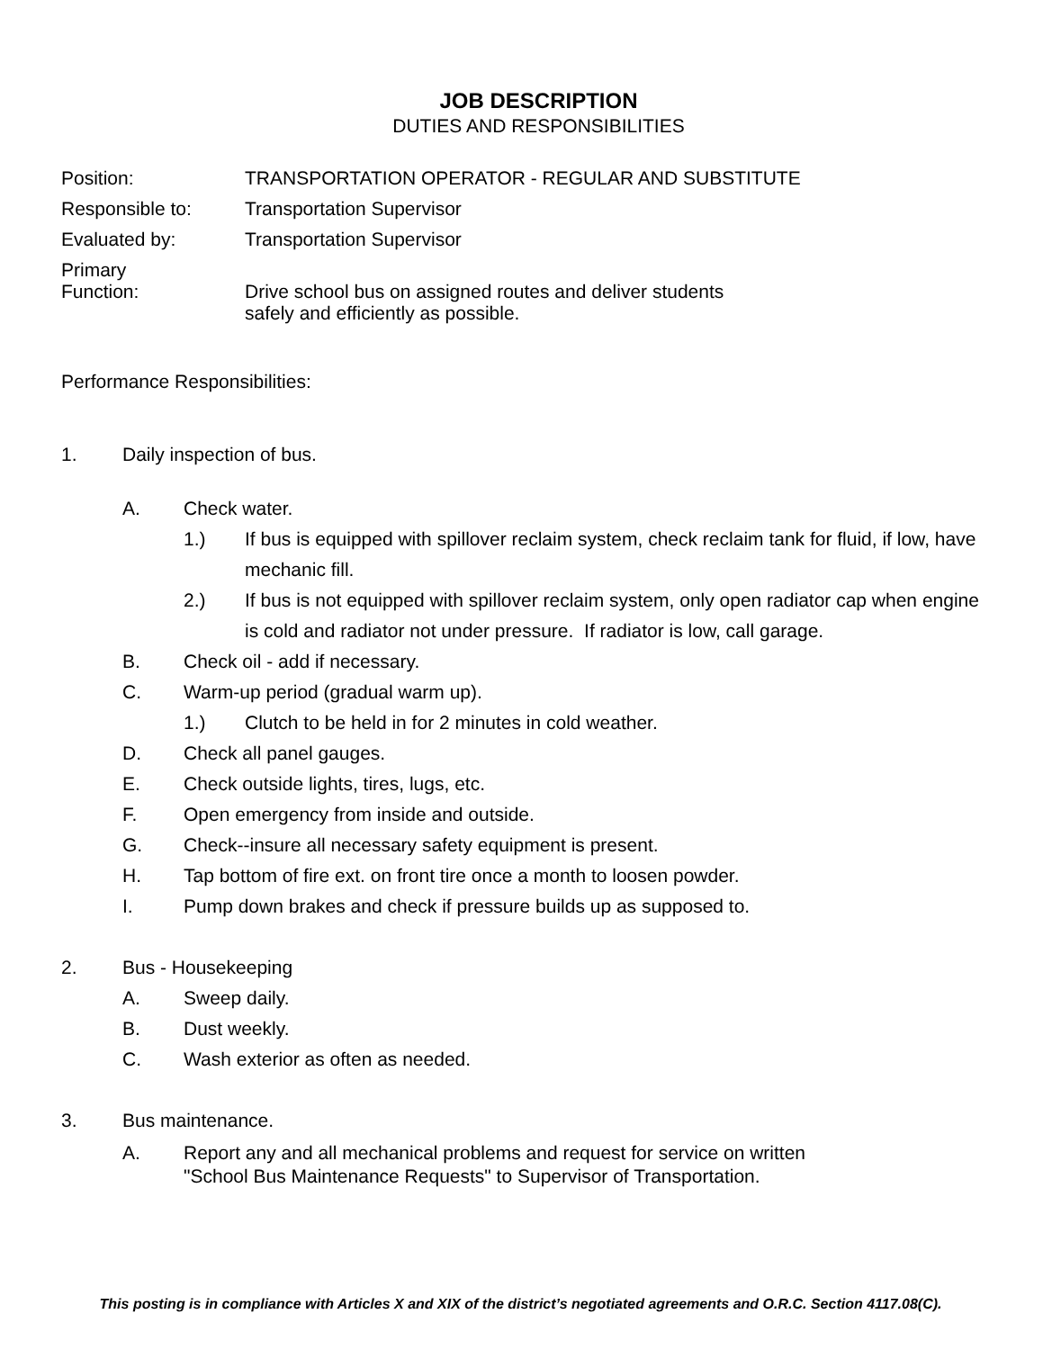JOB DESCRIPTION
DUTIES AND RESPONSIBILITIES
Position: TRANSPORTATION OPERATOR - REGULAR AND SUBSTITUTE
Responsible to: Transportation Supervisor
Evaluated by: Transportation Supervisor
Primary
Function:
Drive school bus on assigned routes and deliver students
safely and efficiently as possible.
Performance Responsibilities:
1. Daily inspection of bus.
A. Check water.
1.) If bus is equipped with spillover reclaim system, check reclaim tank for fluid, if low, have mechanic fill.
2.) If bus is not equipped with spillover reclaim system, only open radiator cap when engine is cold and radiator not under pressure. If radiator is low, call garage.
B. Check oil - add if necessary.
C. Warm-up period (gradual warm up).
1.) Clutch to be held in for 2 minutes in cold weather.
D. Check all panel gauges.
E. Check outside lights, tires, lugs, etc.
F. Open emergency from inside and outside.
G. Check--insure all necessary safety equipment is present.
H. Tap bottom of fire ext. on front tire once a month to loosen powder.
I. Pump down brakes and check if pressure builds up as supposed to.
2. Bus - Housekeeping
A. Sweep daily.
B. Dust weekly.
C. Wash exterior as often as needed.
3. Bus maintenance.
A. Report any and all mechanical problems and request for service on written
"School Bus Maintenance Requests" to Supervisor of Transportation.
This posting is in compliance with Articles X and XIX of the district’s negotiated agreements and O.R.C. Section 4117.08(C).